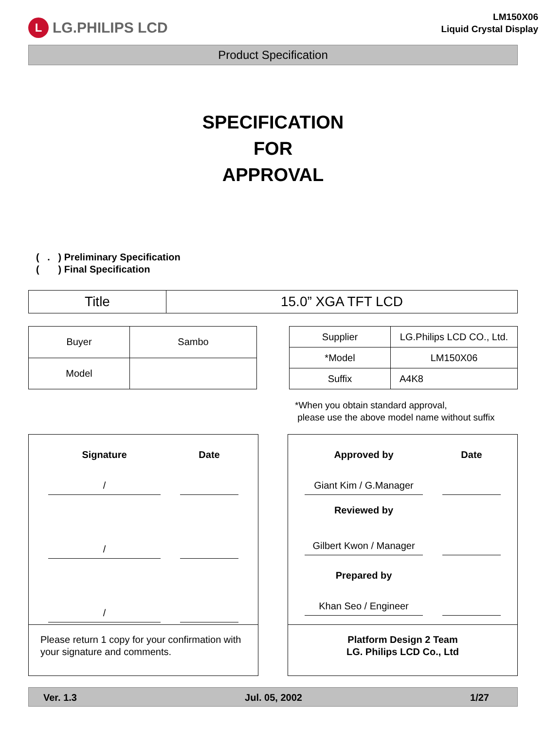L LG.PHILIPS LCD
LM150X06
Liquid Crystal Display
Product Specification
SPECIFICATION
FOR
APPROVAL
( . ) Preliminary Specification
( ) Final Specification
| Title | 15.0” XGA TFT LCD |
| Buyer | Sambo |
| Model | |
| Supplier | LG.Philips LCD CO., Ltd. |
| *Model | LM150X06 |
| Suffix | A4K8 |
*When you obtain standard approval,
please use the above model name without suffix
Signature Date
/
/
/
Please return 1 copy for your confirmation with your signature and comments.
Approved by Date
Giant Kim / G.Manager
Reviewed by
Gilbert Kwon / Manager
Prepared by
Khan Seo / Engineer
Platform Design 2 Team
LG. Philips LCD Co., Ltd
Ver. 1.3 Jul. 05, 2002 1/27